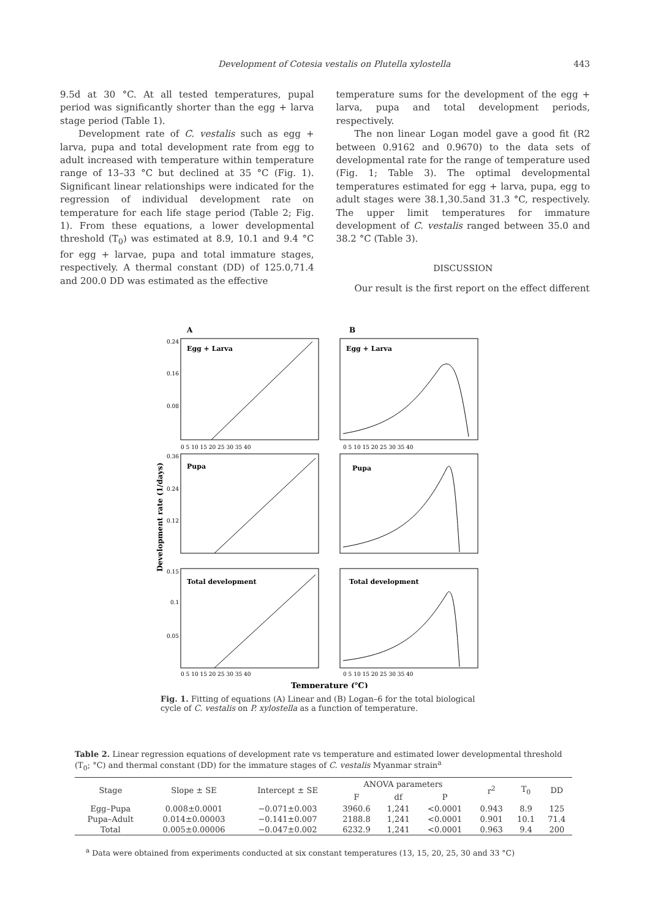Development of Cotesia vestalis on Plutella xylostella 443
9.5d at 30 °C. At all tested temperatures, pupal period was significantly shorter than the egg + larva stage period (Table 1).
Development rate of C. vestalis such as egg + larva, pupa and total development rate from egg to adult increased with temperature within temperature range of 13–33 °C but declined at 35 °C (Fig. 1). Significant linear relationships were indicated for the regression of individual development rate on temperature for each life stage period (Table 2; Fig. 1). From these equations, a lower developmental threshold (T<sub>0</sub>) was estimated at 8.9, 10.1 and 9.4 °C for egg + larvae, pupa and total immature stages, respectively. A thermal constant (DD) of 125.0,71.4 and 200.0 DD was estimated as the effective
temperature sums for the development of the egg + larva, pupa and total development periods, respectively.
The non linear Logan model gave a good fit (R2 between 0.9162 and 0.9670) to the data sets of developmental rate for the range of temperature used (Fig. 1; Table 3). The optimal developmental temperatures estimated for egg + larva, pupa, egg to adult stages were 38.1,30.5and 31.3 °C, respectively. The upper limit temperatures for immature development of C. vestalis ranged between 35.0 and 38.2 °C (Table 3).
DISCUSSION
Our result is the first report on the effect different
A
B
Egg + Larva
Egg + Larva
Pupa
Pupa
Total development
Total development
0.24
0.16
0.08
0.36
0.24
0.12
0.15
0.1
0.05
0 5 10 15 20 25 30 35 40
0 5 10 15 20 25 30 35 40
0 5 10 15 20 25 30 35 40
0 5 10 15 20 25 30 35 40
Development rate (1/days)
Temperature (℃)
Fig. 1. Fitting of equations (A) Linear and (B) Logan–6 for the total biological cycle of C. vestalis on P. xylostella as a function of temperature.
Table 2. Linear regression equations of development rate vs temperature and estimated lower developmental threshold (T<sub>0</sub>; °C) and thermal constant (DD) for the immature stages of C. vestalis Myanmar strain<sup>a</sup>
| Stage | Slope ± SE | Intercept ± SE | ANOVA parameters | | | r<sup>2</sup> | T<sub>0</sub> | DD |
| --- | --- | --- | --- | --- | --- | --- | --- | --- |
| | | | F | df | P | | | |
| Egg–Pupa | 0.008±0.0001 | −0.071±0.003 | 3960.6 | 1,241 | <0.0001 | 0.943 | 8.9 | 125 |
| Pupa–Adult | 0.014±0.00003 | −0.141±0.007 | 2188.8 | 1,241 | <0.0001 | 0.901 | 10.1 | 71.4 |
| Total | 0.005±0.00006 | −0.047±0.002 | 6232.9 | 1,241 | <0.0001 | 0.963 | 9.4 | 200 |
<sup>a</sup> Data were obtained from experiments conducted at six constant temperatures (13, 15, 20, 25, 30 and 33 °C)